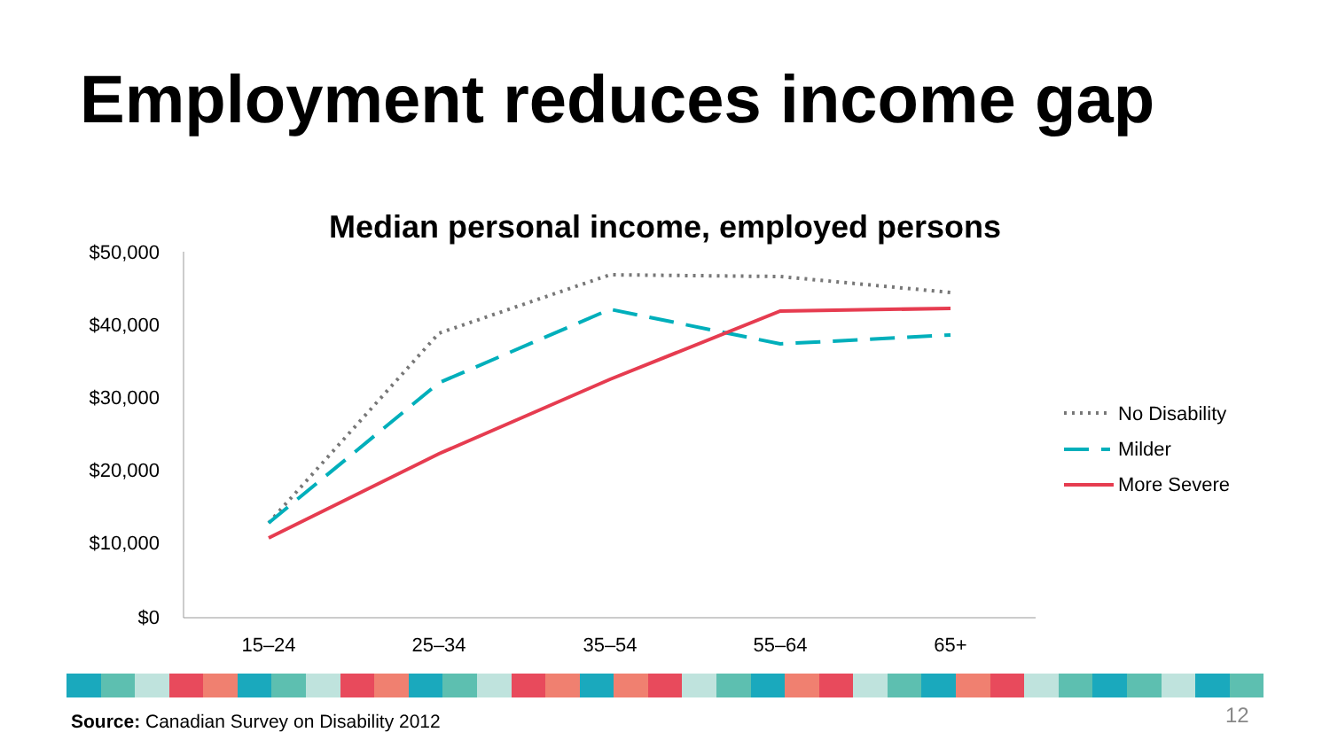Employment reduces income gap
Median personal income, employed persons
$50,000
$40,000
$30,000
$20,000
$10,000
$0
15–24
25–34
35–54
55–64
65+
No Disability
Milder
More Severe
Source: Canadian Survey on Disability 2012
12